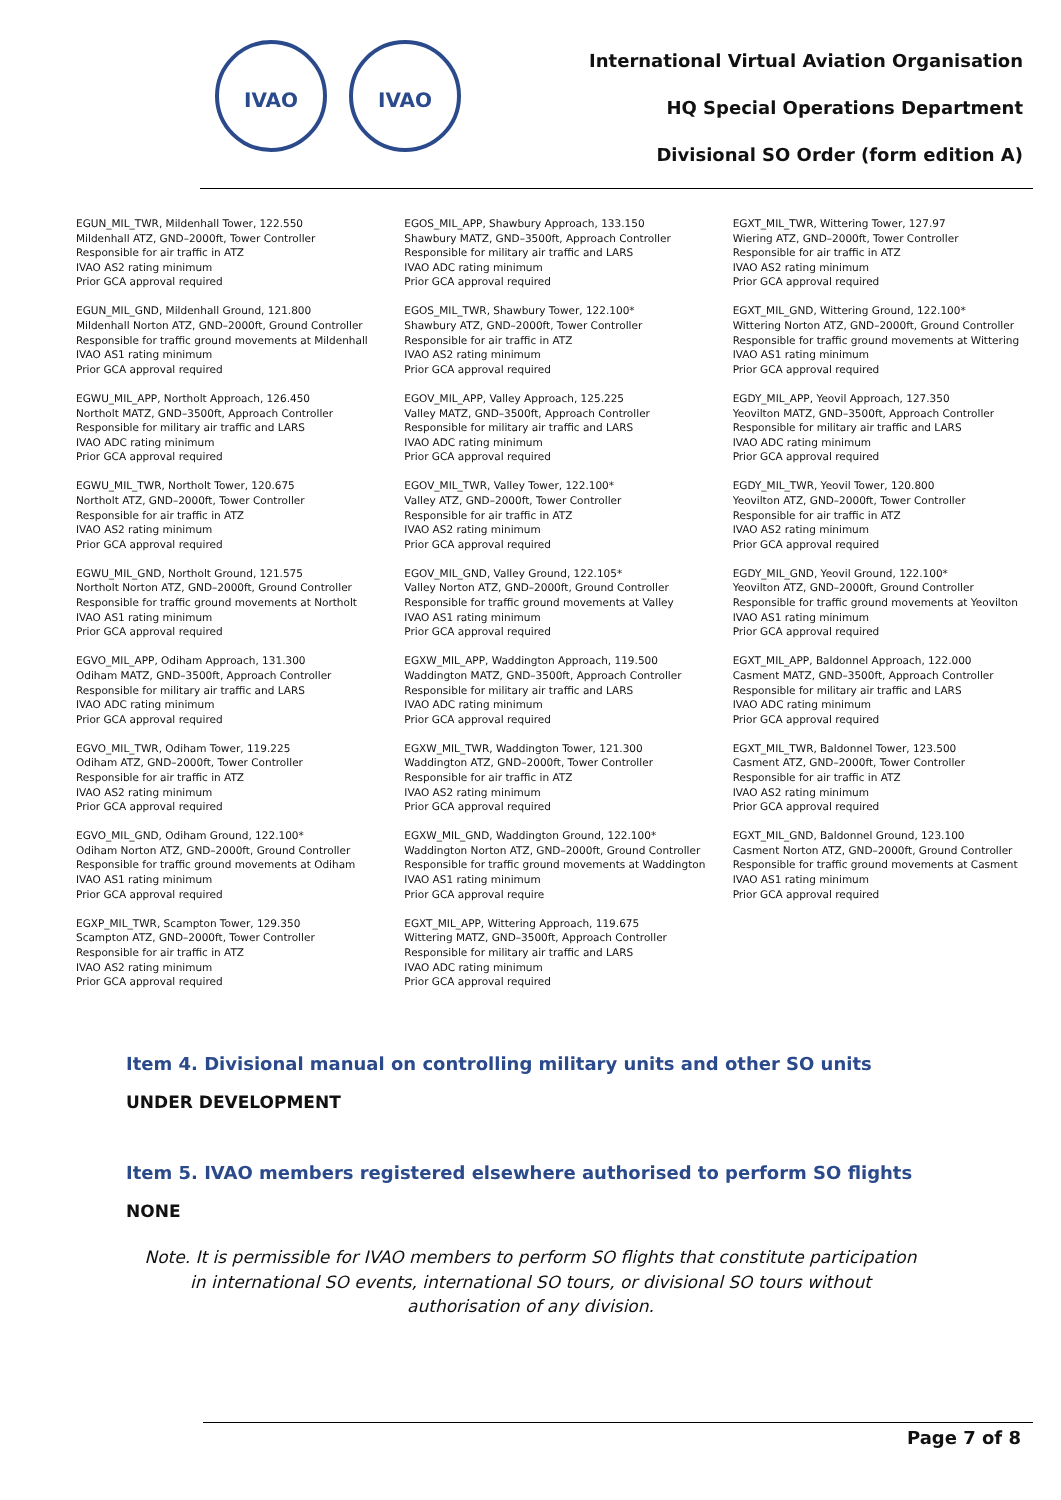IVAO IVAO
International Virtual Aviation Organisation
HQ Special Operations Department
Divisional SO Order (form edition A)
EGUN_MIL_TWR, Mildenhall Tower, 122.550
Mildenhall ATZ, GND–2000ft, Tower Controller
Responsible for air traffic in ATZ
IVAO AS2 rating minimum
Prior GCA approval required
EGUN_MIL_GND, Mildenhall Ground, 121.800
Mildenhall Norton ATZ, GND–2000ft, Ground Controller
Responsible for traffic ground movements at Mildenhall
IVAO AS1 rating minimum
Prior GCA approval required
EGWU_MIL_APP, Northolt Approach, 126.450
Northolt MATZ, GND–3500ft, Approach Controller
Responsible for military air traffic and LARS
IVAO ADC rating minimum
Prior GCA approval required
EGWU_MIL_TWR, Northolt Tower, 120.675
Northolt ATZ, GND–2000ft, Tower Controller
Responsible for air traffic in ATZ
IVAO AS2 rating minimum
Prior GCA approval required
EGWU_MIL_GND, Northolt Ground, 121.575
Northolt Norton ATZ, GND–2000ft, Ground Controller
Responsible for traffic ground movements at Northolt
IVAO AS1 rating minimum
Prior GCA approval required
EGVO_MIL_APP, Odiham Approach, 131.300
Odiham MATZ, GND–3500ft, Approach Controller
Responsible for military air traffic and LARS
IVAO ADC rating minimum
Prior GCA approval required
EGVO_MIL_TWR, Odiham Tower, 119.225
Odiham ATZ, GND–2000ft, Tower Controller
Responsible for air traffic in ATZ
IVAO AS2 rating minimum
Prior GCA approval required
EGVO_MIL_GND, Odiham Ground, 122.100*
Odiham Norton ATZ, GND–2000ft, Ground Controller
Responsible for traffic ground movements at Odiham
IVAO AS1 rating minimum
Prior GCA approval required
EGXP_MIL_TWR, Scampton Tower, 129.350
Scampton ATZ, GND–2000ft, Tower Controller
Responsible for air traffic in ATZ
IVAO AS2 rating minimum
Prior GCA approval required
EGOS_MIL_APP, Shawbury Approach, 133.150
Shawbury MATZ, GND–3500ft, Approach Controller
Responsible for military air traffic and LARS
IVAO ADC rating minimum
Prior GCA approval required
EGOS_MIL_TWR, Shawbury Tower, 122.100*
Shawbury ATZ, GND–2000ft, Tower Controller
Responsible for air traffic in ATZ
IVAO AS2 rating minimum
Prior GCA approval required
EGOV_MIL_APP, Valley Approach, 125.225
Valley MATZ, GND–3500ft, Approach Controller
Responsible for military air traffic and LARS
IVAO ADC rating minimum
Prior GCA approval required
EGOV_MIL_TWR, Valley Tower, 122.100*
Valley ATZ, GND–2000ft, Tower Controller
Responsible for air traffic in ATZ
IVAO AS2 rating minimum
Prior GCA approval required
EGOV_MIL_GND, Valley Ground, 122.105*
Valley Norton ATZ, GND–2000ft, Ground Controller
Responsible for traffic ground movements at Valley
IVAO AS1 rating minimum
Prior GCA approval required
EGXW_MIL_APP, Waddington Approach, 119.500
Waddington MATZ, GND–3500ft, Approach Controller
Responsible for military air traffic and LARS
IVAO ADC rating minimum
Prior GCA approval required
EGXW_MIL_TWR, Waddington Tower, 121.300
Waddington ATZ, GND–2000ft, Tower Controller
Responsible for air traffic in ATZ
IVAO AS2 rating minimum
Prior GCA approval required
EGXW_MIL_GND, Waddington Ground, 122.100*
Waddington Norton ATZ, GND–2000ft, Ground Controller
Responsible for traffic ground movements at Waddington
IVAO AS1 rating minimum
Prior GCA approval require
EGXT_MIL_APP, Wittering Approach, 119.675
Wittering MATZ, GND–3500ft, Approach Controller
Responsible for military air traffic and LARS
IVAO ADC rating minimum
Prior GCA approval required
EGXT_MIL_TWR, Wittering Tower, 127.97
Wiering ATZ, GND–2000ft, Tower Controller
Responsible for air traffic in ATZ
IVAO AS2 rating minimum
Prior GCA approval required
EGXT_MIL_GND, Wittering Ground, 122.100*
Wittering Norton ATZ, GND–2000ft, Ground Controller
Responsible for traffic ground movements at Wittering
IVAO AS1 rating minimum
Prior GCA approval required
EGDY_MIL_APP, Yeovil Approach, 127.350
Yeovilton MATZ, GND–3500ft, Approach Controller
Responsible for military air traffic and LARS
IVAO ADC rating minimum
Prior GCA approval required
EGDY_MIL_TWR, Yeovil Tower, 120.800
Yeovilton ATZ, GND–2000ft, Tower Controller
Responsible for air traffic in ATZ
IVAO AS2 rating minimum
Prior GCA approval required
EGDY_MIL_GND, Yeovil Ground, 122.100*
Yeovilton ATZ, GND–2000ft, Ground Controller
Responsible for traffic ground movements at Yeovilton
IVAO AS1 rating minimum
Prior GCA approval required
EGXT_MIL_APP, Baldonnel Approach, 122.000
Casment MATZ, GND–3500ft, Approach Controller
Responsible for military air traffic and LARS
IVAO ADC rating minimum
Prior GCA approval required
EGXT_MIL_TWR, Baldonnel Tower, 123.500
Casment ATZ, GND–2000ft, Tower Controller
Responsible for air traffic in ATZ
IVAO AS2 rating minimum
Prior GCA approval required
EGXT_MIL_GND, Baldonnel Ground, 123.100
Casment Norton ATZ, GND–2000ft, Ground Controller
Responsible for traffic ground movements at Casment
IVAO AS1 rating minimum
Prior GCA approval required
Item 4. Divisional manual on controlling military units and other SO units
UNDER DEVELOPMENT
Item 5. IVAO members registered elsewhere authorised to perform SO flights
NONE
Note. It is permissible for IVAO members to perform SO flights that constitute participation in international SO events, international SO tours, or divisional SO tours without authorisation of any division.
Page 7 of 8